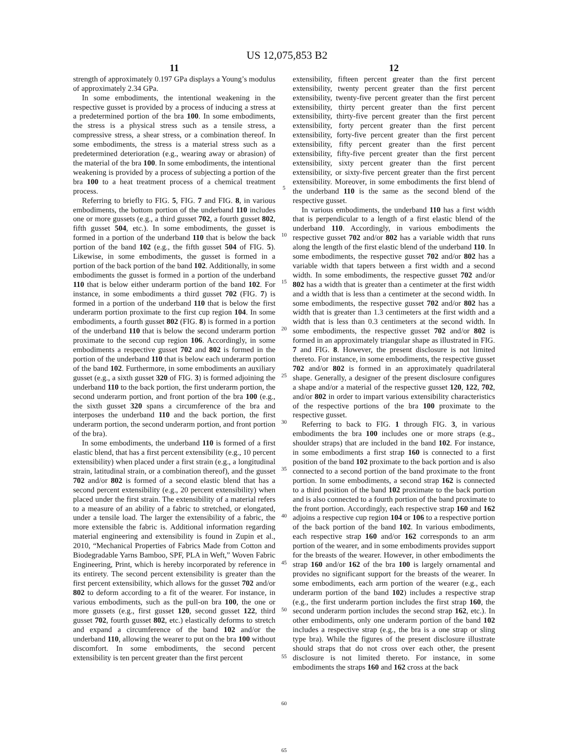US 12,075,853 B2
11
strength of approximately 0.197 GPa displays a Young’s modulus of approximately 2.34 GPa.
In some embodiments, the intentional weakening in the respective gusset is provided by a process of inducing a stress at a predetermined portion of the bra 100. In some embodiments, the stress is a physical stress such as a tensile stress, a compressive stress, a shear stress, or a combination thereof. In some embodiments, the stress is a material stress such as a predetermined deterioration (e.g., wearing away or abrasion) of the material of the bra 100. In some embodiments, the intentional weakening is provided by a process of subjecting a portion of the bra 100 to a heat treatment process of a chemical treatment process.
Referring to briefly to FIG. 5, FIG. 7 and FIG. 8, in various embodiments, the bottom portion of the underband 110 includes one or more gussets (e.g., a third gusset 702, a fourth gusset 802, fifth gusset 504, etc.). In some embodiments, the gusset is formed in a portion of the underband 110 that is below the back portion of the band 102 (e.g., the fifth gusset 504 of FIG. 5). Likewise, in some embodiments, the gusset is formed in a portion of the back portion of the band 102. Additionally, in some embodiments the gusset is formed in a portion of the underband 110 that is below either underarm portion of the band 102. For instance, in some embodiments a third gusset 702 (FIG. 7) is formed in a portion of the underband 110 that is below the first underarm portion proximate to the first cup region 104. In some embodiments, a fourth gusset 802 (FIG. 8) is formed in a portion of the underband 110 that is below the second underarm portion proximate to the second cup region 106. Accordingly, in some embodiments a respective gusset 702 and 802 is formed in the portion of the underband 110 that is below each underarm portion of the band 102. Furthermore, in some embodiments an auxiliary gusset (e.g., a sixth gusset 320 of FIG. 3) is formed adjoining the underband 110 to the back portion, the first underarm portion, the second underarm portion, and front portion of the bra 100 (e.g., the sixth gusset 320 spans a circumference of the bra and interposes the underband 110 and the back portion, the first underarm portion, the second underarm portion, and front portion of the bra).
In some embodiments, the underband 110 is formed of a first elastic blend, that has a first percent extensibility (e.g., 10 percent extensibility) when placed under a first strain (e.g., a longitudinal strain, latitudinal strain, or a combination thereof), and the gusset 702 and/or 802 is formed of a second elastic blend that has a second percent extensibility (e.g., 20 percent extensibility) when placed under the first strain. The extensibility of a material refers to a measure of an ability of a fabric to stretched, or elongated, under a tensile load. The larger the extensibility of a fabric, the more extensible the fabric is. Additional information regarding material engineering and extensibility is found in Zupin et al., 2010, “Mechanical Properties of Fabrics Made from Cotton and Biodegradable Yarns Bamboo, SPF, PLA in Weft,” Woven Fabric Engineering, Print, which is hereby incorporated by reference in its entirety. The second percent extensibility is greater than the first percent extensibility, which allows for the gusset 702 and/or 802 to deform according to a fit of the wearer. For instance, in various embodiments, such as the pull-on bra 100, the one or more gussets (e.g., first gusset 120, second gusset 122, third gusset 702, fourth gusset 802, etc.) elastically deforms to stretch and expand a circumference of the band 102 and/or the underband 110, allowing the wearer to put on the bra 100 without discomfort. In some embodiments, the second percent extensibility is ten percent greater than the first percent
5
10
15
20
25
30
35
40
45
50
55
60
65
12
extensibility, fifteen percent greater than the first percent extensibility, twenty percent greater than the first percent extensibility, twenty-five percent greater than the first percent extensibility, thirty percent greater than the first percent extensibility, thirty-five percent greater than the first percent extensibility, forty percent greater than the first percent extensibility, forty-five percent greater than the first percent extensibility, fifty percent greater than the first percent extensibility, fifty-five percent greater than the first percent extensibility, sixty percent greater than the first percent extensibility, or sixty-five percent greater than the first percent extensibility. Moreover, in some embodiments the first blend of the underband 110 is the same as the second blend of the respective gusset.
In various embodiments, the underband 110 has a first width that is perpendicular to a length of a first elastic blend of the underband 110. Accordingly, in various embodiments the respective gusset 702 and/or 802 has a variable width that runs along the length of the first elastic blend of the underband 110. In some embodiments, the respective gusset 702 and/or 802 has a variable width that tapers between a first width and a second width. In some embodiments, the respective gusset 702 and/or 802 has a width that is greater than a centimeter at the first width and a width that is less than a centimeter at the second width. In some embodiments, the respective gusset 702 and/or 802 has a width that is greater than 1.3 centimeters at the first width and a width that is less than 0.3 centimeters at the second width. In some embodiments, the respective gusset 702 and/or 802 is formed in an approximately triangular shape as illustrated in FIG. 7 and FIG. 8. However, the present disclosure is not limited thereto. For instance, in some embodiments, the respective gusset 702 and/or 802 is formed in an approximately quadrilateral shape. Generally, a designer of the present disclosure configures a shape and/or a material of the respective gusset 120, 122, 702, and/or 802 in order to impart various extensibility characteristics of the respective portions of the bra 100 proximate to the respective gusset.
Referring to back to FIG. 1 through FIG. 3, in various embodiments the bra 100 includes one or more straps (e.g., shoulder straps) that are included in the band 102. For instance, in some embodiments a first strap 160 is connected to a first position of the band 102 proximate to the back portion and is also connected to a second portion of the band proximate to the front portion. In some embodiments, a second strap 162 is connected to a third position of the band 102 proximate to the back portion and is also connected to a fourth portion of the band proximate to the front portion. Accordingly, each respective strap 160 and 162 adjoins a respective cup region 104 or 106 to a respective portion of the back portion of the band 102. In various embodiments, each respective strap 160 and/or 162 corresponds to an arm portion of the wearer, and in some embodiments provides support for the breasts of the wearer. However, in other embodiments the strap 160 and/or 162 of the bra 100 is largely ornamental and provides no significant support for the breasts of the wearer. In some embodiments, each arm portion of the wearer (e.g., each underarm portion of the band 102) includes a respective strap (e.g., the first underarm portion includes the first strap 160, the second underarm portion includes the second strap 162, etc.). In other embodiments, only one underarm portion of the band 102 includes a respective strap (e.g., the bra is a one strap or sling type bra). While the figures of the present disclosure illustrate should straps that do not cross over each other, the present disclosure is not limited thereto. For instance, in some embodiments the straps 160 and 162 cross at the back